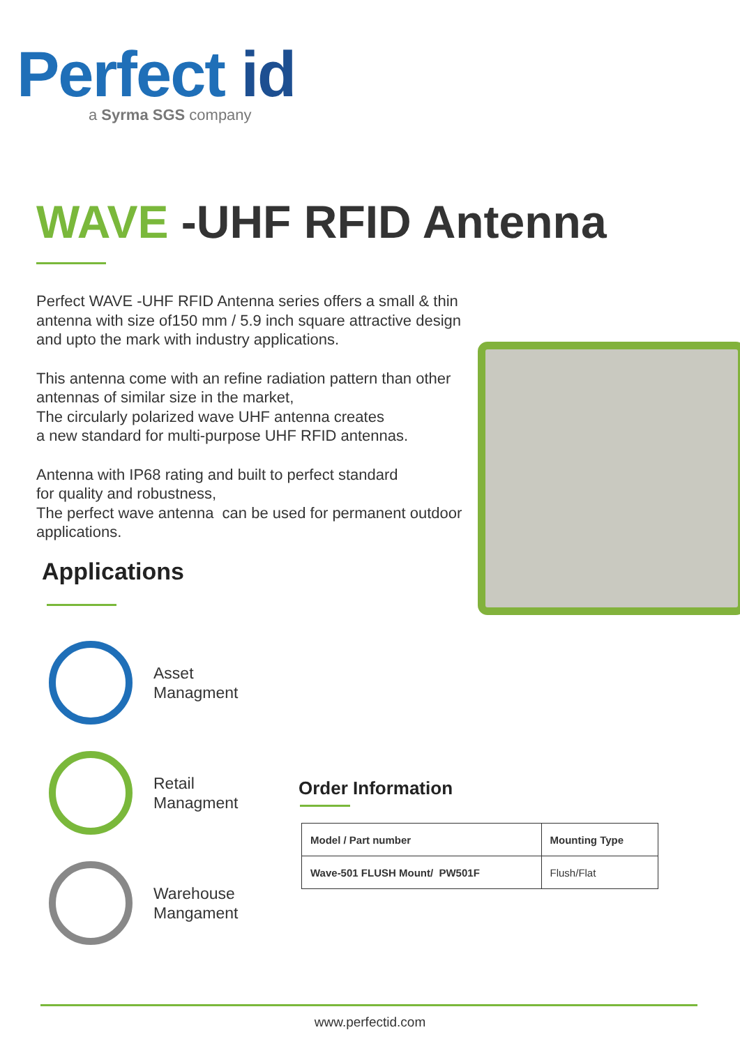Perfect id
a Syrma SGS company
WAVE -UHF RFID Antenna
Perfect WAVE -UHF RFID Antenna series offers a small & thin antenna with size of150 mm / 5.9 inch square attractive design and upto the mark with industry applications.
This antenna come with an refine radiation pattern than other antennas of similar size in the market,
The circularly polarized wave UHF antenna creates
a new standard for multi-purpose UHF RFID antennas.
Antenna with IP68 rating and built to perfect standard
for quality and robustness,
The perfect wave antenna can be used for permanent outdoor applications.
Applications
Asset
Managment
Retail
Managment
Warehouse
Mangament
Order Information
| Model / Part number | Mounting Type |
| --- | --- |
| Wave-501 FLUSH Mount/ PW501F | Flush/Flat |
www.perfectid.com